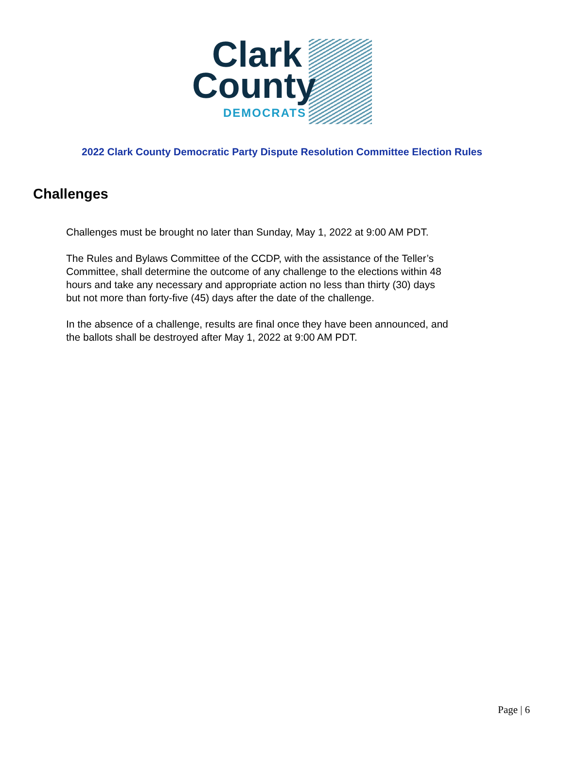Clark
County
DEMOCRATS
2022 Clark County Democratic Party Dispute Resolution Committee Election Rules
Challenges
Challenges must be brought no later than Sunday, May 1, 2022 at 9:00 AM PDT.
The Rules and Bylaws Committee of the CCDP, with the assistance of the Teller’s Committee, shall determine the outcome of any challenge to the elections within 48 hours and take any necessary and appropriate action no less than thirty (30) days but not more than forty-five (45) days after the date of the challenge.
In the absence of a challenge, results are final once they have been announced, and the ballots shall be destroyed after May 1, 2022 at 9:00 AM PDT.
Page | 6